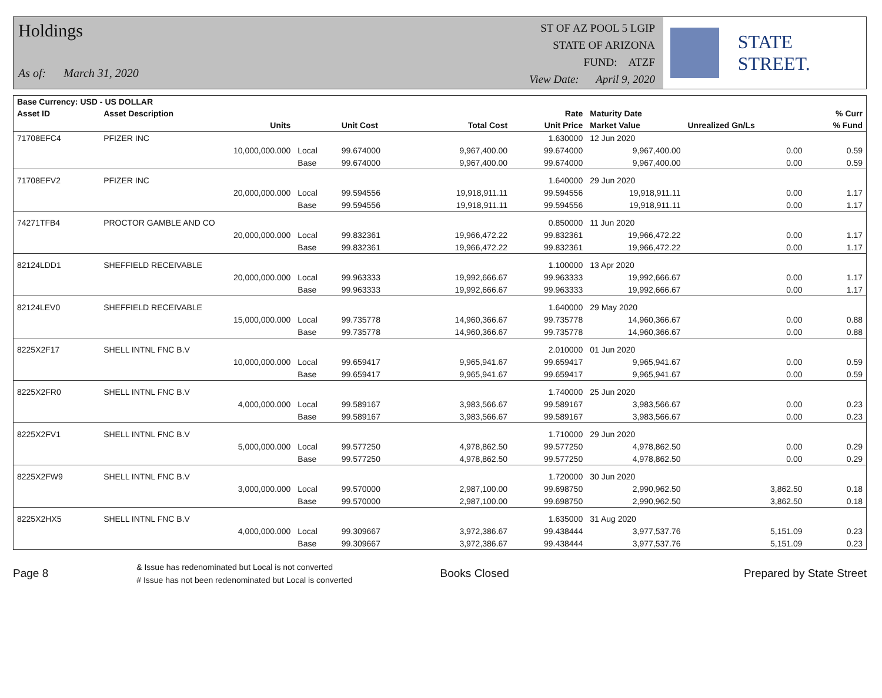Holdings
As of: March 31, 2020
ST OF AZ POOL 5 LGIP
STATE OF ARIZONA
FUND: ATZF
View Date: April 9, 2020
STATE STREET.
| Base Currency: USD - US DOLLAR | | | | | | | | |
| --- | --- | --- | --- | --- | --- | --- | --- | --- |
| Asset ID | Asset Description | | | | Rate | Maturity Date | | % Curr |
| | Units | | Unit Cost | Total Cost | Unit Price | Market Value | Unrealized Gn/Ls | % Fund |
| 71708EFC4 | PFIZER INC | | | | 1.630000 | 12 Jun 2020 | | |
| | 10,000,000.000 | Local | 99.674000 | 9,967,400.00 | 99.674000 | 9,967,400.00 | 0.00 | 0.59 |
| | | Base | 99.674000 | 9,967,400.00 | 99.674000 | 9,967,400.00 | 0.00 | 0.59 |
| 71708EFV2 | PFIZER INC | | | | 1.640000 | 29 Jun 2020 | | |
| | 20,000,000.000 | Local | 99.594556 | 19,918,911.11 | 99.594556 | 19,918,911.11 | 0.00 | 1.17 |
| | | Base | 99.594556 | 19,918,911.11 | 99.594556 | 19,918,911.11 | 0.00 | 1.17 |
| 74271TFB4 | PROCTOR GAMBLE AND CO | | | | 0.850000 | 11 Jun 2020 | | |
| | 20,000,000.000 | Local | 99.832361 | 19,966,472.22 | 99.832361 | 19,966,472.22 | 0.00 | 1.17 |
| | | Base | 99.832361 | 19,966,472.22 | 99.832361 | 19,966,472.22 | 0.00 | 1.17 |
| 82124LDD1 | SHEFFIELD RECEIVABLE | | | | 1.100000 | 13 Apr 2020 | | |
| | 20,000,000.000 | Local | 99.963333 | 19,992,666.67 | 99.963333 | 19,992,666.67 | 0.00 | 1.17 |
| | | Base | 99.963333 | 19,992,666.67 | 99.963333 | 19,992,666.67 | 0.00 | 1.17 |
| 82124LEV0 | SHEFFIELD RECEIVABLE | | | | 1.640000 | 29 May 2020 | | |
| | 15,000,000.000 | Local | 99.735778 | 14,960,366.67 | 99.735778 | 14,960,366.67 | 0.00 | 0.88 |
| | | Base | 99.735778 | 14,960,366.67 | 99.735778 | 14,960,366.67 | 0.00 | 0.88 |
| 8225X2F17 | SHELL INTNL FNC B.V | | | | 2.010000 | 01 Jun 2020 | | |
| | 10,000,000.000 | Local | 99.659417 | 9,965,941.67 | 99.659417 | 9,965,941.67 | 0.00 | 0.59 |
| | | Base | 99.659417 | 9,965,941.67 | 99.659417 | 9,965,941.67 | 0.00 | 0.59 |
| 8225X2FR0 | SHELL INTNL FNC B.V | | | | 1.740000 | 25 Jun 2020 | | |
| | 4,000,000.000 | Local | 99.589167 | 3,983,566.67 | 99.589167 | 3,983,566.67 | 0.00 | 0.23 |
| | | Base | 99.589167 | 3,983,566.67 | 99.589167 | 3,983,566.67 | 0.00 | 0.23 |
| 8225X2FV1 | SHELL INTNL FNC B.V | | | | 1.710000 | 29 Jun 2020 | | |
| | 5,000,000.000 | Local | 99.577250 | 4,978,862.50 | 99.577250 | 4,978,862.50 | 0.00 | 0.29 |
| | | Base | 99.577250 | 4,978,862.50 | 99.577250 | 4,978,862.50 | 0.00 | 0.29 |
| 8225X2FW9 | SHELL INTNL FNC B.V | | | | 1.720000 | 30 Jun 2020 | | |
| | 3,000,000.000 | Local | 99.570000 | 2,987,100.00 | 99.698750 | 2,990,962.50 | 3,862.50 | 0.18 |
| | | Base | 99.570000 | 2,987,100.00 | 99.698750 | 2,990,962.50 | 3,862.50 | 0.18 |
| 8225X2HX5 | SHELL INTNL FNC B.V | | | | 1.635000 | 31 Aug 2020 | | |
| | 4,000,000.000 | Local | 99.309667 | 3,972,386.67 | 99.438444 | 3,977,537.76 | 5,151.09 | 0.23 |
| | | Base | 99.309667 | 3,972,386.67 | 99.438444 | 3,977,537.76 | 5,151.09 | 0.23 |
Page 8
& Issue has redenominated but Local is not converted
# Issue has not been redenominated but Local is converted
Books Closed Prepared by State Street